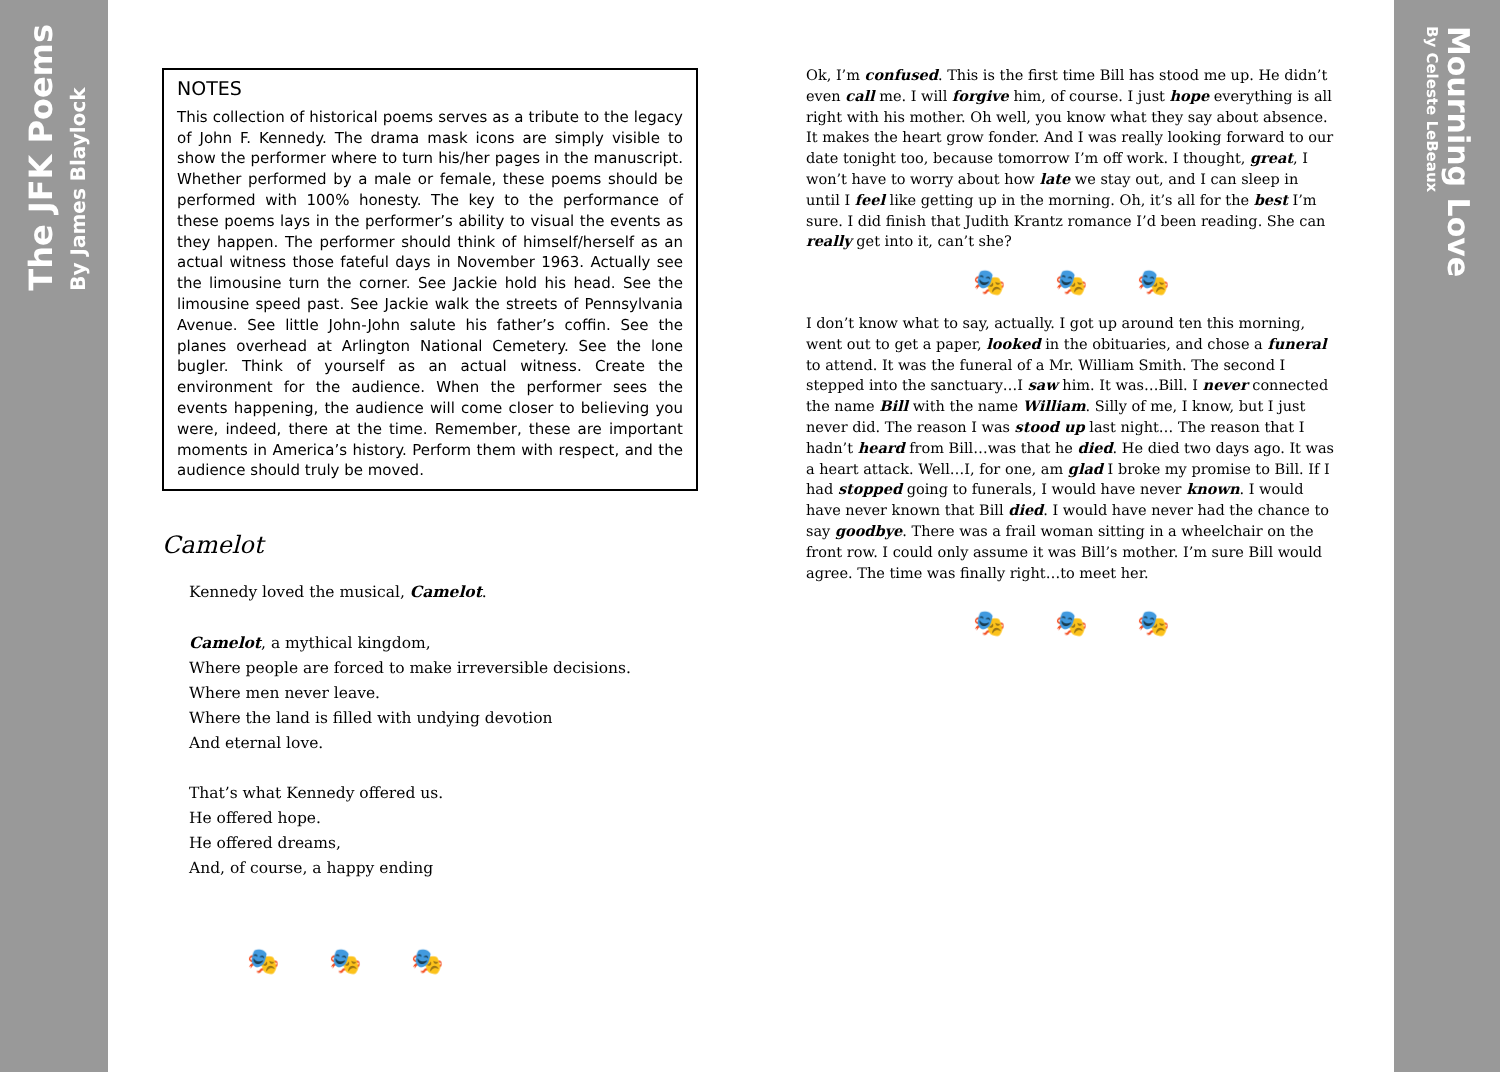The JFK Poems By James Blaylock
Mourning Love By Celeste LeBeaux
NOTES
This collection of historical poems serves as a tribute to the legacy of John F. Kennedy. The drama mask icons are simply visible to show the performer where to turn his/her pages in the manuscript. Whether performed by a male or female, these poems should be performed with 100% honesty. The key to the performance of these poems lays in the performer’s ability to visual the events as they happen. The performer should think of himself/herself as an actual witness those fateful days in November 1963. Actually see the limousine turn the corner. See Jackie hold his head. See the limousine speed past. See Jackie walk the streets of Pennsylvania Avenue. See little John-John salute his father’s coffin. See the planes overhead at Arlington National Cemetery. See the lone bugler. Think of yourself as an actual witness. Create the environment for the audience. When the performer sees the events happening, the audience will come closer to believing you were, indeed, there at the time. Remember, these are important moments in America’s history. Perform them with respect, and the audience should truly be moved.
Camelot
Kennedy loved the musical, Camelot.
Camelot, a mythical kingdom,
Where people are forced to make irreversible decisions.
Where men never leave.
Where the land is filled with undying devotion
And eternal love.
That’s what Kennedy offered us.
He offered hope.
He offered dreams,
And, of course, a happy ending
🎭 🎭 🎭
Ok, I’m confused. This is the first time Bill has stood me up. He didn’t even call me. I will forgive him, of course. I just hope everything is all right with his mother. Oh well, you know what they say about absence. It makes the heart grow fonder. And I was really looking forward to our date tonight too, because tomorrow I’m off work. I thought, great, I won’t have to worry about how late we stay out, and I can sleep in until I feel like getting up in the morning. Oh, it’s all for the best I’m sure. I did finish that Judith Krantz romance I’d been reading. She can really get into it, can’t she?
🎭 🎭 🎭
I don’t know what to say, actually. I got up around ten this morning, went out to get a paper, looked in the obituaries, and chose a funeral to attend. It was the funeral of a Mr. William Smith. The second I stepped into the sanctuary…I saw him. It was…Bill. I never connected the name Bill with the name William. Silly of me, I know, but I just never did. The reason I was stood up last night… The reason that I hadn’t heard from Bill…was that he died. He died two days ago. It was a heart attack. Well…I, for one, am glad I broke my promise to Bill. If I had stopped going to funerals, I would have never known. I would have never known that Bill died. I would have never had the chance to say goodbye. There was a frail woman sitting in a wheelchair on the front row. I could only assume it was Bill’s mother. I’m sure Bill would agree. The time was finally right…to meet her.
🎭 🎭 🎭